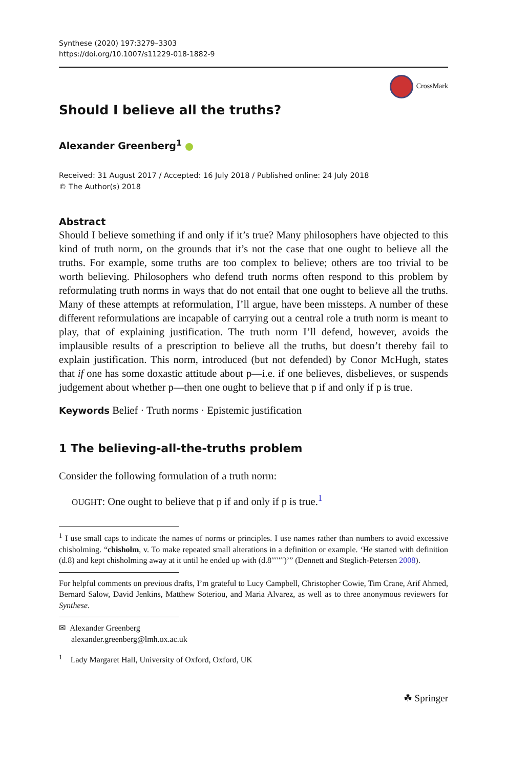Synthese (2020) 197:3279–3303
https://doi.org/10.1007/s11229-018-1882-9
CrossMark
Should I believe all the truths?
Alexander Greenberg<sup>1</sup>
Received: 31 August 2017 / Accepted: 16 July 2018 / Published online: 24 July 2018
© The Author(s) 2018
Abstract
Should I believe something if and only if it’s true? Many philosophers have objected to this kind of truth norm, on the grounds that it’s not the case that one ought to believe all the truths. For example, some truths are too complex to believe; others are too trivial to be worth believing. Philosophers who defend truth norms often respond to this problem by reformulating truth norms in ways that do not entail that one ought to believe all the truths. Many of these attempts at reformulation, I’ll argue, have been missteps. A number of these different reformulations are incapable of carrying out a central role a truth norm is meant to play, that of explaining justification. The truth norm I’ll defend, however, avoids the implausible results of a prescription to believe all the truths, but doesn’t thereby fail to explain justification. This norm, introduced (but not defended) by Conor McHugh, states that if one has some doxastic attitude about p—i.e. if one believes, disbelieves, or suspends judgement about whether p—then one ought to believe that p if and only if p is true.
Keywords Belief · Truth norms · Epistemic justification
1 The believing-all-the-truths problem
Consider the following formulation of a truth norm:
OUGHT: One ought to believe that p if and only if p is true.<sup>1</sup>
<sup>1</sup> I use small caps to indicate the names of norms or principles. I use names rather than numbers to avoid excessive chisholming. “chisholm, v. To make repeated small alterations in a definition or example. ‘He started with definition (d.8) and kept chisholming away at it until he ended up with (d.8′′′′′′′)’” (Dennett and Steglich-Petersen 2008).
For helpful comments on previous drafts, I’m grateful to Lucy Campbell, Christopher Cowie, Tim Crane, Arif Ahmed, Bernard Salow, David Jenkins, Matthew Soteriou, and Maria Alvarez, as well as to three anonymous reviewers for Synthese.
✉ Alexander Greenberg
alexander.greenberg@lmh.ox.ac.uk
<sup>1</sup> Lady Margaret Hall, University of Oxford, Oxford, UK
☘ Springer